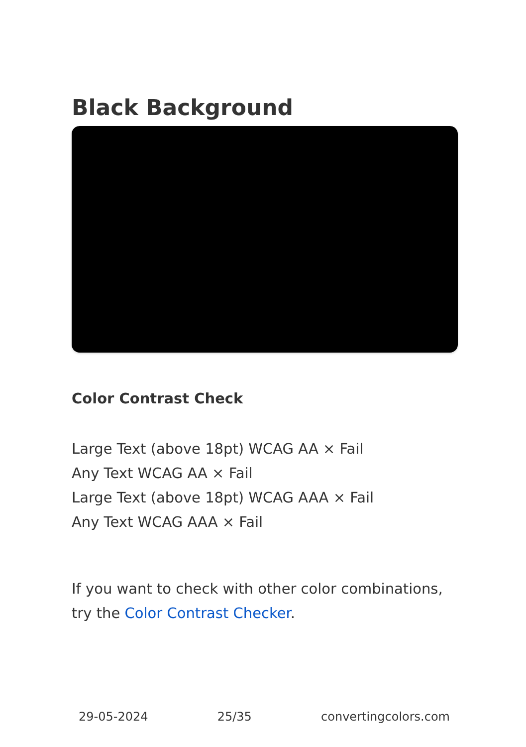Black Background
Color Contrast Check
Large Text (above 18pt) WCAG AA × Fail
Any Text WCAG AA × Fail
Large Text (above 18pt) WCAG AAA × Fail
Any Text WCAG AAA × Fail
If you want to check with other color combinations, try the Color Contrast Checker.
29-05-2024 25/35 convertingcolors.com